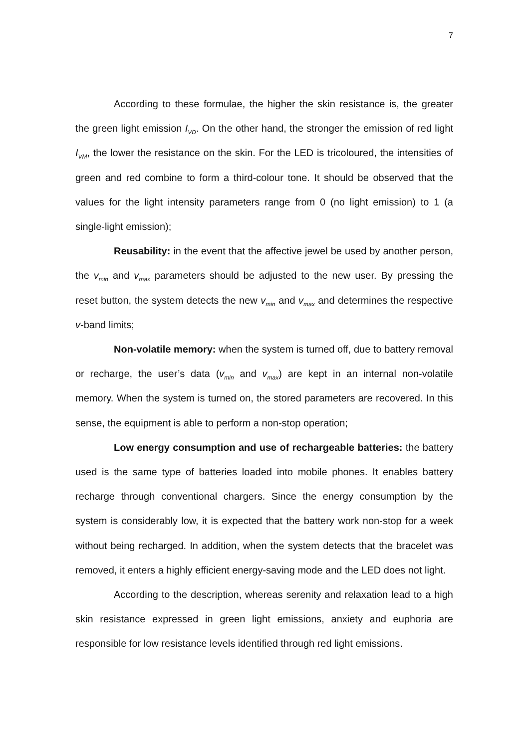7
According to these formulae, the higher the skin resistance is, the greater the green light emission I<sub>VD</sub>. On the other hand, the stronger the emission of red light I<sub>VM</sub>, the lower the resistance on the skin. For the LED is tricoloured, the intensities of green and red combine to form a third-colour tone. It should be observed that the values for the light intensity parameters range from 0 (no light emission) to 1 (a single-light emission);
Reusability: in the event that the affective jewel be used by another person, the v<sub>min</sub> and v<sub>max</sub> parameters should be adjusted to the new user. By pressing the reset button, the system detects the new v<sub>min</sub> and v<sub>max</sub> and determines the respective v-band limits;
Non-volatile memory: when the system is turned off, due to battery removal or recharge, the user’s data (v<sub>min</sub> and v<sub>max</sub>) are kept in an internal non-volatile memory. When the system is turned on, the stored parameters are recovered. In this sense, the equipment is able to perform a non-stop operation;
Low energy consumption and use of rechargeable batteries: the battery used is the same type of batteries loaded into mobile phones. It enables battery recharge through conventional chargers. Since the energy consumption by the system is considerably low, it is expected that the battery work non-stop for a week without being recharged. In addition, when the system detects that the bracelet was removed, it enters a highly efficient energy-saving mode and the LED does not light.
According to the description, whereas serenity and relaxation lead to a high skin resistance expressed in green light emissions, anxiety and euphoria are responsible for low resistance levels identified through red light emissions.